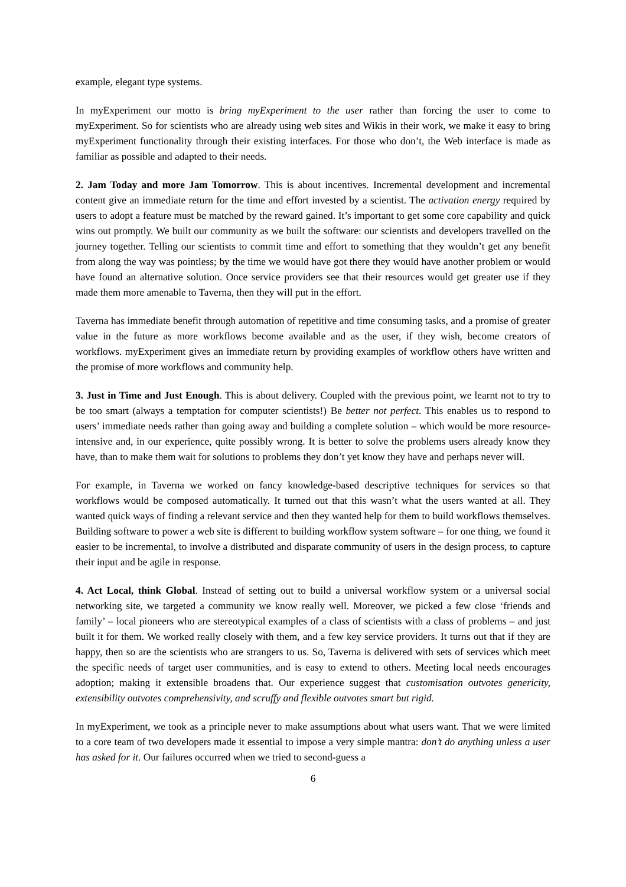example, elegant type systems.
In myExperiment our motto is bring myExperiment to the user rather than forcing the user to come to myExperiment. So for scientists who are already using web sites and Wikis in their work, we make it easy to bring myExperiment functionality through their existing interfaces. For those who don’t, the Web interface is made as familiar as possible and adapted to their needs.
2. Jam Today and more Jam Tomorrow. This is about incentives. Incremental development and incremental content give an immediate return for the time and effort invested by a scientist. The activation energy required by users to adopt a feature must be matched by the reward gained. It’s important to get some core capability and quick wins out promptly. We built our community as we built the software: our scientists and developers travelled on the journey together. Telling our scientists to commit time and effort to something that they wouldn’t get any benefit from along the way was pointless; by the time we would have got there they would have another problem or would have found an alternative solution. Once service providers see that their resources would get greater use if they made them more amenable to Taverna, then they will put in the effort.
Taverna has immediate benefit through automation of repetitive and time consuming tasks, and a promise of greater value in the future as more workflows become available and as the user, if they wish, become creators of workflows. myExperiment gives an immediate return by providing examples of workflow others have written and the promise of more workflows and community help.
3. Just in Time and Just Enough. This is about delivery. Coupled with the previous point, we learnt not to try to be too smart (always a temptation for computer scientists!) Be better not perfect. This enables us to respond to users’ immediate needs rather than going away and building a complete solution – which would be more resource-intensive and, in our experience, quite possibly wrong. It is better to solve the problems users already know they have, than to make them wait for solutions to problems they don’t yet know they have and perhaps never will.
For example, in Taverna we worked on fancy knowledge-based descriptive techniques for services so that workflows would be composed automatically. It turned out that this wasn’t what the users wanted at all. They wanted quick ways of finding a relevant service and then they wanted help for them to build workflows themselves. Building software to power a web site is different to building workflow system software – for one thing, we found it easier to be incremental, to involve a distributed and disparate community of users in the design process, to capture their input and be agile in response.
4. Act Local, think Global. Instead of setting out to build a universal workflow system or a universal social networking site, we targeted a community we know really well. Moreover, we picked a few close ‘friends and family’ – local pioneers who are stereotypical examples of a class of scientists with a class of problems – and just built it for them. We worked really closely with them, and a few key service providers. It turns out that if they are happy, then so are the scientists who are strangers to us. So, Taverna is delivered with sets of services which meet the specific needs of target user communities, and is easy to extend to others. Meeting local needs encourages adoption; making it extensible broadens that. Our experience suggest that customisation outvotes genericity, extensibility outvotes comprehensivity, and scruffy and flexible outvotes smart but rigid.
In myExperiment, we took as a principle never to make assumptions about what users want. That we were limited to a core team of two developers made it essential to impose a very simple mantra: don’t do anything unless a user has asked for it. Our failures occurred when we tried to second-guess a
6